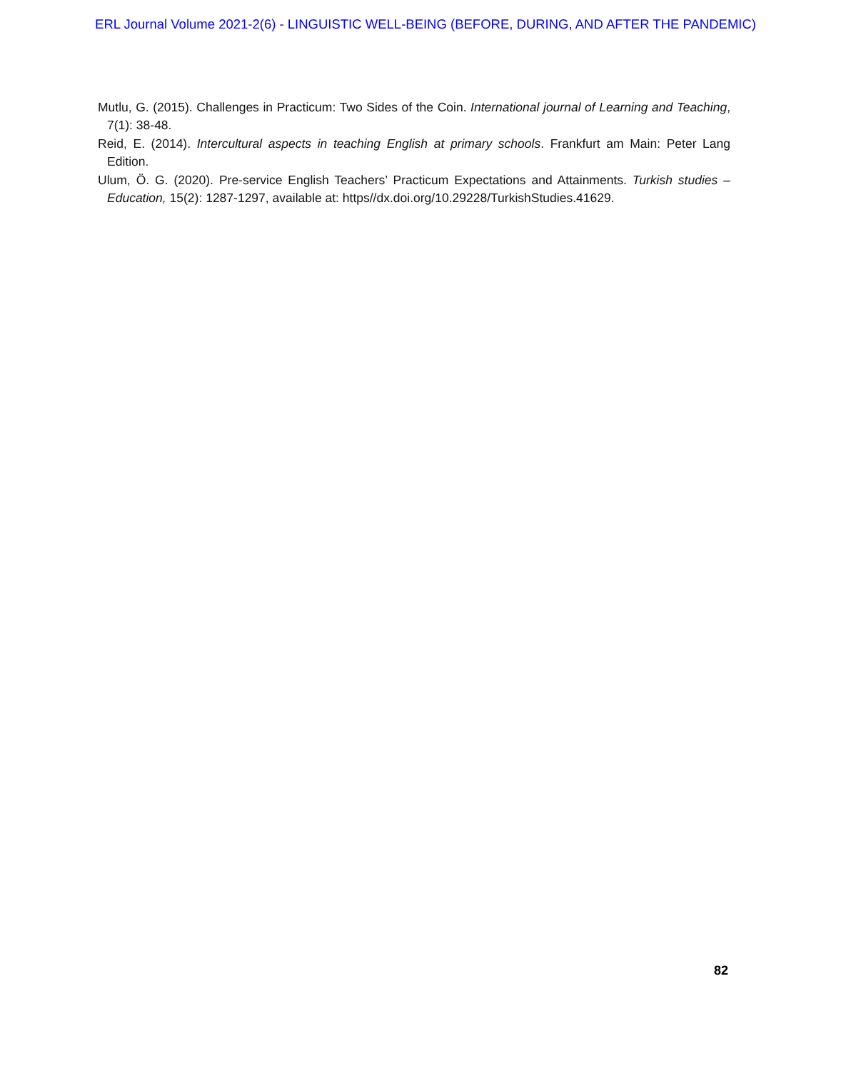ERL Journal Volume 2021-2(6) - LINGUISTIC WELL-BEING (BEFORE, DURING, AND AFTER THE PANDEMIC)
Mutlu, G. (2015). Challenges in Practicum: Two Sides of the Coin. International journal of Learning and Teaching, 7(1): 38-48.
Reid, E. (2014). Intercultural aspects in teaching English at primary schools. Frankfurt am Main: Peter Lang Edition.
Ulum, Ö. G. (2020). Pre-service English Teachers’ Practicum Expectations and Attainments. Turkish studies – Education, 15(2): 1287-1297, available at: https//dx.doi.org/10.29228/TurkishStudies.41629.
82